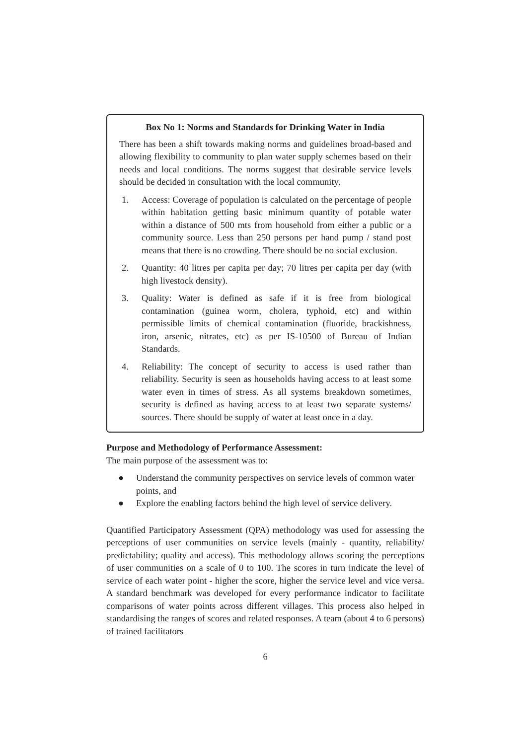Box No 1: Norms and Standards for Drinking Water in India
There has been a shift towards making norms and guidelines broad-based and allowing flexibility to community to plan water supply schemes based on their needs and local conditions. The norms suggest that desirable service levels should be decided in consultation with the local community.
1. Access: Coverage of population is calculated on the percentage of people within habitation getting basic minimum quantity of potable water within a distance of 500 mts from household from either a public or a community source. Less than 250 persons per hand pump / stand post means that there is no crowding. There should be no social exclusion.
2. Quantity: 40 litres per capita per day; 70 litres per capita per day (with high livestock density).
3. Quality: Water is defined as safe if it is free from biological contamination (guinea worm, cholera, typhoid, etc) and within permissible limits of chemical contamination (fluoride, brackishness, iron, arsenic, nitrates, etc) as per IS-10500 of Bureau of Indian Standards.
4. Reliability: The concept of security to access is used rather than reliability. Security is seen as households having access to at least some water even in times of stress. As all systems breakdown sometimes, security is defined as having access to at least two separate systems/ sources. There should be supply of water at least once in a day.
Purpose and Methodology of Performance Assessment:
The main purpose of the assessment was to:
● Understand the community perspectives on service levels of common water points, and
● Explore the enabling factors behind the high level of service delivery.
Quantified Participatory Assessment (QPA) methodology was used for assessing the perceptions of user communities on service levels (mainly - quantity, reliability/ predictability; quality and access). This methodology allows scoring the perceptions of user communities on a scale of 0 to 100. The scores in turn indicate the level of service of each water point - higher the score, higher the service level and vice versa. A standard benchmark was developed for every performance indicator to facilitate comparisons of water points across different villages. This process also helped in standardising the ranges of scores and related responses. A team (about 4 to 6 persons) of trained facilitators
6